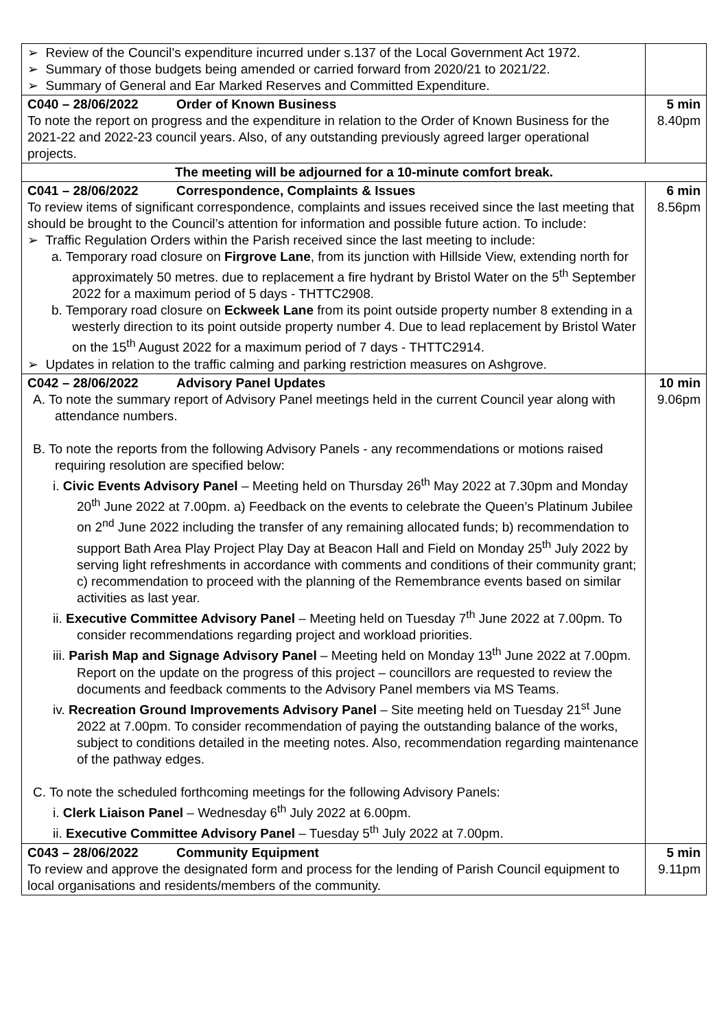| ➢ Review of the Council’s expenditure incurred under s.137 of the Local Government Act 1972. ➢ Summary of those budgets being amended or carried forward from 2020/21 to 2021/22. ➢ Summary of General and Ear Marked Reserves and Committed Expenditure. | |
| C040 – 28/06/2022 Order of Known Business To note the report on progress and the expenditure in relation to the Order of Known Business for the 2021-22 and 2022-23 council years. Also, of any outstanding previously agreed larger operational projects. | 5 min 8.40pm |
| The meeting will be adjourned for a 10-minute comfort break. | |
| C041 – 28/06/2022 Correspondence, Complaints & Issues To review items of significant correspondence, complaints and issues received since the last meeting that should be brought to the Council’s attention for information and possible future action. To include: ➢ Traffic Regulation Orders within the Parish received since the last meeting to include: a. Temporary road closure on Firgrove Lane , from its junction with Hillside View, extending north for approximately 50 metres. due to replacement a fire hydrant by Bristol Water on the 5<sup>th</sup> September 2022 for a maximum period of 5 days - THTTC2908. b. Temporary road closure on Eckweek Lane from its point outside property number 8 extending in a westerly direction to its point outside property number 4. Due to lead replacement by Bristol Water on the 15<sup>th</sup> August 2022 for a maximum period of 7 days - THTTC2914. ➢ Updates in relation to the traffic calming and parking restriction measures on Ashgrove. | 6 min 8.56pm |
| C042 – 28/06/2022 Advisory Panel Updates A. To note the summary report of Advisory Panel meetings held in the current Council year along with attendance numbers. B. To note the reports from the following Advisory Panels - any recommendations or motions raised requiring resolution are specified below: i. Civic Events Advisory Panel – Meeting held on Thursday 26<sup>th</sup> May 2022 at 7.30pm and Monday 20<sup>th</sup> June 2022 at 7.00pm. a) Feedback on the events to celebrate the Queen’s Platinum Jubilee on 2<sup>nd</sup> June 2022 including the transfer of any remaining allocated funds; b) recommendation to support Bath Area Play Project Play Day at Beacon Hall and Field on Monday 25<sup>th</sup> July 2022 by serving light refreshments in accordance with comments and conditions of their community grant; c) recommendation to proceed with the planning of the Remembrance events based on similar activities as last year. ii. Executive Committee Advisory Panel – Meeting held on Tuesday 7<sup>th</sup> June 2022 at 7.00pm. To consider recommendations regarding project and workload priorities. iii. Parish Map and Signage Advisory Panel – Meeting held on Monday 13<sup>th</sup> June 2022 at 7.00pm. Report on the update on the progress of this project – councillors are requested to review the documents and feedback comments to the Advisory Panel members via MS Teams. iv. Recreation Ground Improvements Advisory Panel – Site meeting held on Tuesday 21<sup>st</sup> June 2022 at 7.00pm. To consider recommendation of paying the outstanding balance of the works, subject to conditions detailed in the meeting notes. Also, recommendation regarding maintenance of the pathway edges. C. To note the scheduled forthcoming meetings for the following Advisory Panels: i. Clerk Liaison Panel – Wednesday 6<sup>th</sup> July 2022 at 6.00pm. ii. Executive Committee Advisory Panel – Tuesday 5<sup>th</sup> July 2022 at 7.00pm. | 10 min 9.06pm |
| C043 – 28/06/2022 Community Equipment To review and approve the designated form and process for the lending of Parish Council equipment to local organisations and residents/members of the community. | 5 min 9.11pm |